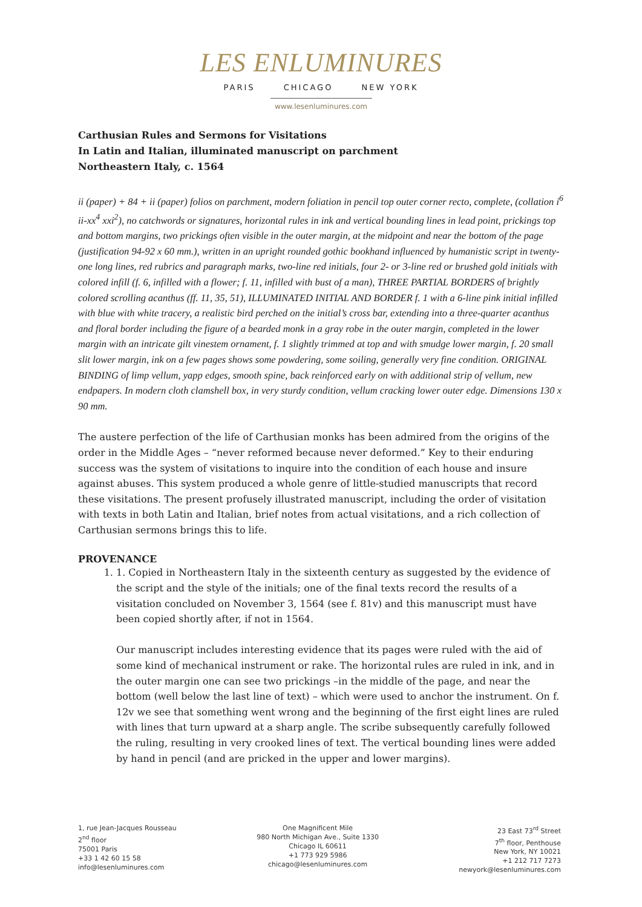LES ENLUMINURES
PARIS CHICAGO NEW YORK
www.lesenluminures.com
Carthusian Rules and Sermons for Visitations
In Latin and Italian, illuminated manuscript on parchment
Northeastern Italy, c. 1564
ii (paper) + 84 + ii (paper) folios on parchment, modern foliation in pencil top outer corner recto, complete, (collation i<sup>6</sup> ii-xx<sup>4</sup> xxi<sup>2</sup>), no catchwords or signatures, horizontal rules in ink and vertical bounding lines in lead point, prickings top and bottom margins, two prickings often visible in the outer margin, at the midpoint and near the bottom of the page (justification 94-92 x 60 mm.), written in an upright rounded gothic bookhand influenced by humanistic script in twenty-one long lines, red rubrics and paragraph marks, two-line red initials, four 2- or 3-line red or brushed gold initials with colored infill (f. 6, infilled with a flower; f. 11, infilled with bust of a man), THREE PARTIAL BORDERS of brightly colored scrolling acanthus (ff. 11, 35, 51), ILLUMINATED INITIAL AND BORDER f. 1 with a 6-line pink initial infilled with blue with white tracery, a realistic bird perched on the initial’s cross bar, extending into a three-quarter acanthus and floral border including the figure of a bearded monk in a gray robe in the outer margin, completed in the lower margin with an intricate gilt vinestem ornament, f. 1 slightly trimmed at top and with smudge lower margin, f. 20 small slit lower margin, ink on a few pages shows some powdering, some soiling, generally very fine condition. ORIGINAL BINDING of limp vellum, yapp edges, smooth spine, back reinforced early on with additional strip of vellum, new endpapers. In modern cloth clamshell box, in very sturdy condition, vellum cracking lower outer edge. Dimensions 130 x 90 mm.
The austere perfection of the life of Carthusian monks has been admired from the origins of the order in the Middle Ages – “never reformed because never deformed.” Key to their enduring success was the system of visitations to inquire into the condition of each house and insure against abuses. This system produced a whole genre of little-studied manuscripts that record these visitations. The present profusely illustrated manuscript, including the order of visitation with texts in both Latin and Italian, brief notes from actual visitations, and a rich collection of Carthusian sermons brings this to life.
PROVENANCE
1. 1. Copied in Northeastern Italy in the sixteenth century as suggested by the evidence of the script and the style of the initials; one of the final texts record the results of a visitation concluded on November 3, 1564 (see f. 81v) and this manuscript must have been copied shortly after, if not in 1564.
Our manuscript includes interesting evidence that its pages were ruled with the aid of some kind of mechanical instrument or rake. The horizontal rules are ruled in ink, and in the outer margin one can see two prickings –in the middle of the page, and near the bottom (well below the last line of text) – which were used to anchor the instrument. On f. 12v we see that something went wrong and the beginning of the first eight lines are ruled with lines that turn upward at a sharp angle. The scribe subsequently carefully followed the ruling, resulting in very crooked lines of text. The vertical bounding lines were added by hand in pencil (and are pricked in the upper and lower margins).
1, rue Jean-Jacques Rousseau
2<sup>nd</sup> floor
75001 Paris
+33 1 42 60 15 58
info@lesenluminures.com
One Magnificent Mile
980 North Michigan Ave., Suite 1330
Chicago IL 60611
+1 773 929 5986
chicago@lesenluminures.com
23 East 73<sup>rd</sup> Street
7<sup>th</sup> floor, Penthouse
New York, NY 10021
+1 212 717 7273
newyork@lesenluminures.com